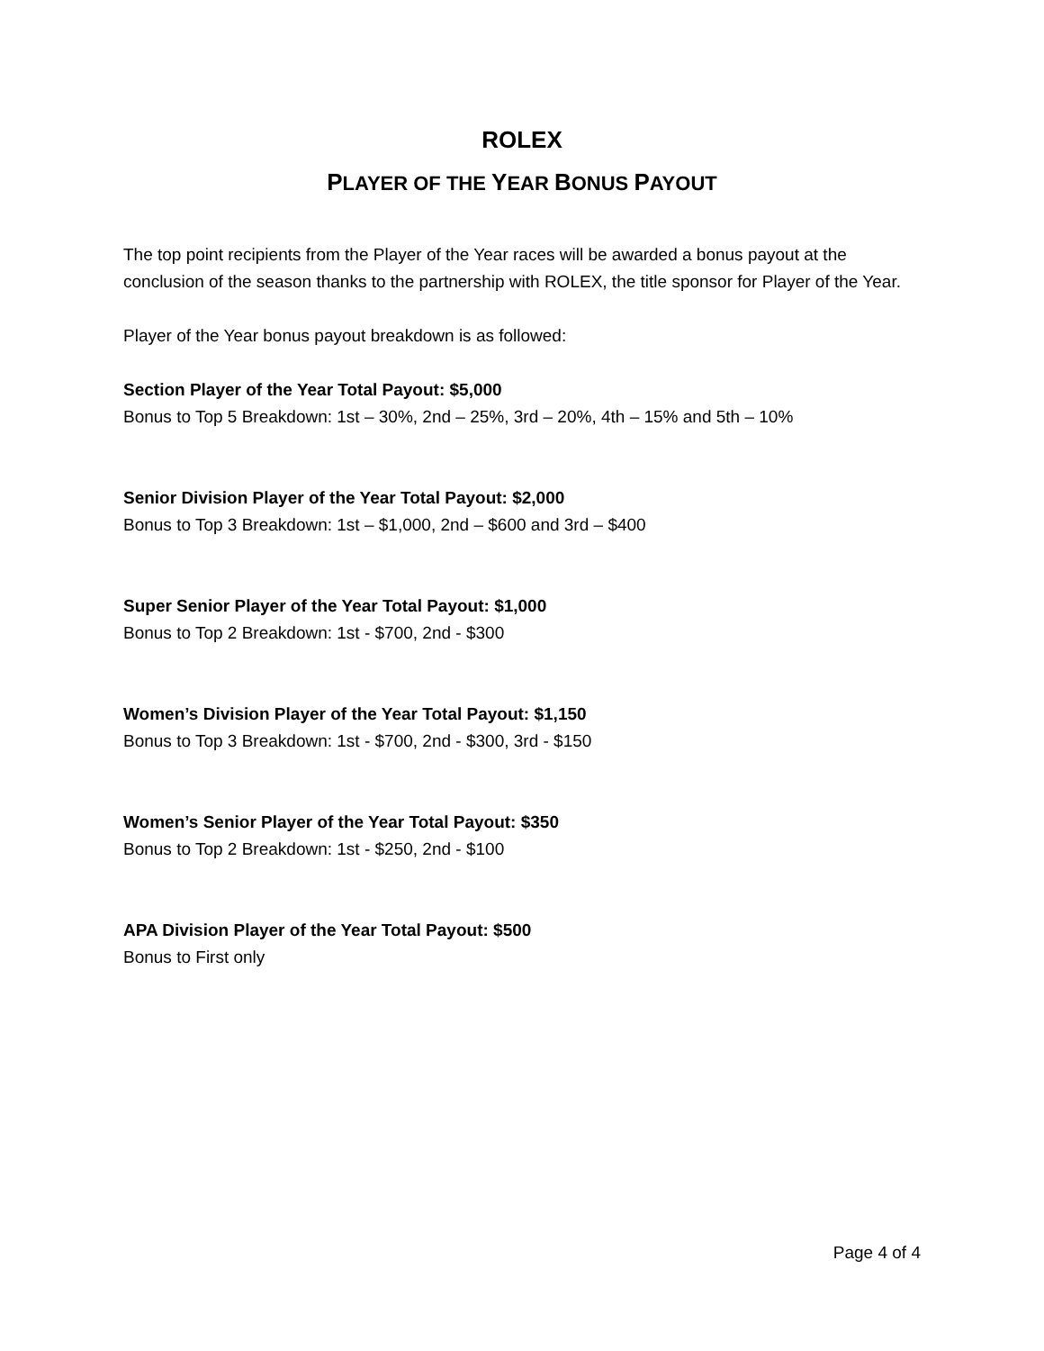ROLEX
PLAYER OF THE YEAR BONUS PAYOUT
The top point recipients from the Player of the Year races will be awarded a bonus payout at the conclusion of the season thanks to the partnership with ROLEX, the title sponsor for Player of the Year.
Player of the Year bonus payout breakdown is as followed:
Section Player of the Year Total Payout: $5,000
Bonus to Top 5 Breakdown: 1st – 30%, 2nd – 25%, 3rd – 20%, 4th – 15% and 5th – 10%
Senior Division Player of the Year Total Payout: $2,000
Bonus to Top 3 Breakdown: 1st – $1,000, 2nd – $600 and 3rd – $400
Super Senior Player of the Year Total Payout: $1,000
Bonus to Top 2 Breakdown: 1st - $700, 2nd - $300
Women’s Division Player of the Year Total Payout: $1,150
Bonus to Top 3 Breakdown: 1st - $700, 2nd - $300, 3rd - $150
Women’s Senior Player of the Year Total Payout: $350
Bonus to Top 2 Breakdown: 1st - $250, 2nd - $100
APA Division Player of the Year Total Payout: $500
Bonus to First only
Page 4 of 4